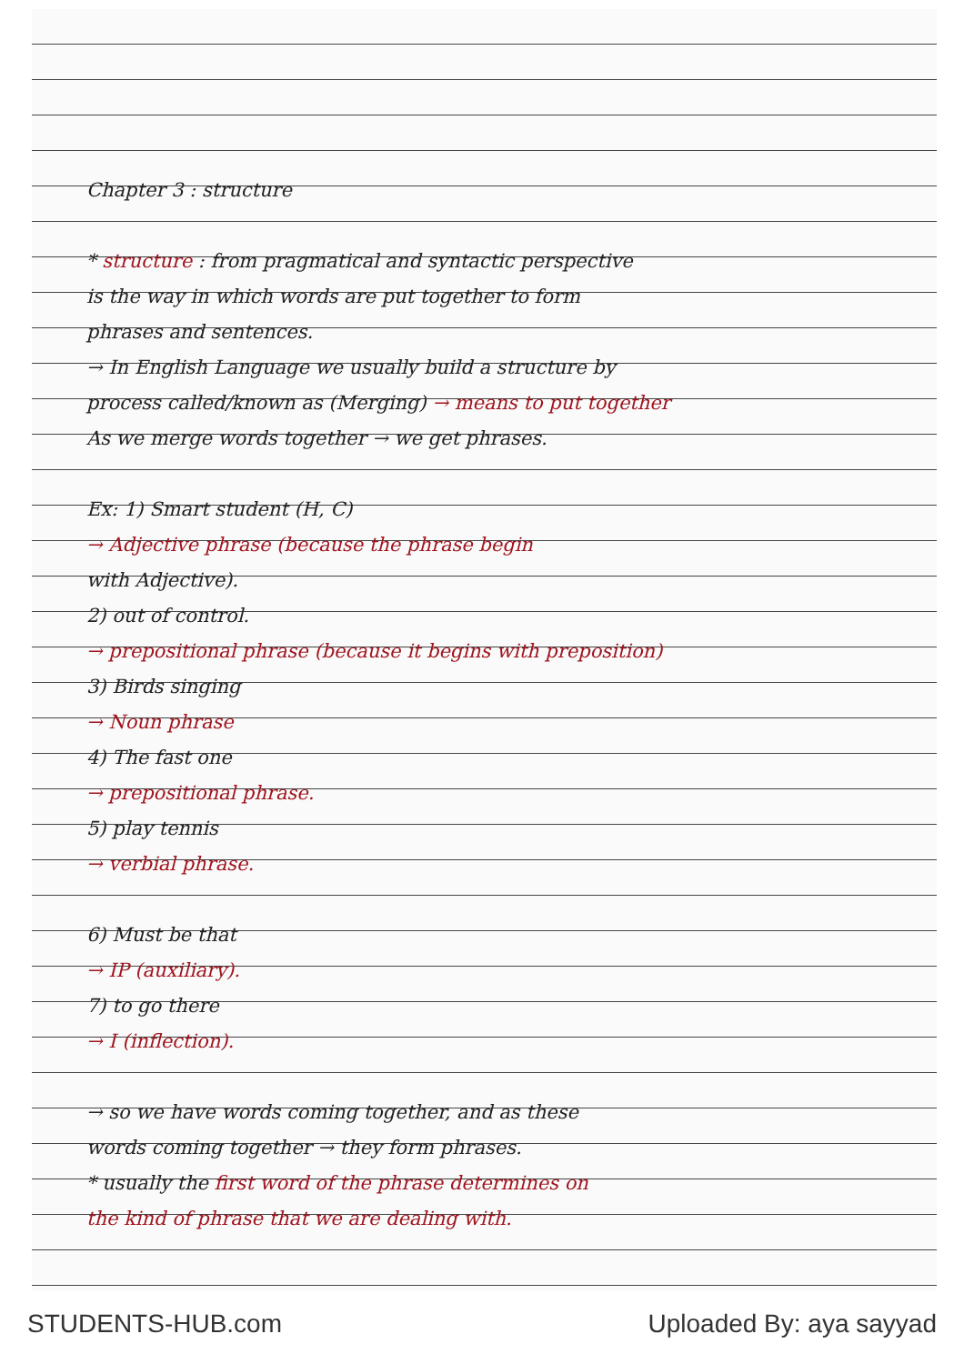Chapter 3 : structure
* structure : from pragmatical and syntactic perspective
is the way in which words are put together to form
phrases and sentences.
→ In English Language we usually build a structure by
process called/known as (Merging) → means to put together
As we merge words together → we get phrases.
Ex: 1) Smart student (H, C)
→ Adjective phrase (because the phrase begin
with Adjective).
2) out of control.
→ prepositional phrase (because it begins with preposition)
3) Birds singing
→ Noun phrase
4) The fast one
→ prepositional phrase.
5) play tennis
→ verbial phrase.
6) Must be that
→ IP (auxiliary).
7) to go there
→ I (inflection).
→ so we have words coming together, and as these
words coming together → they form phrases.
* usually the first word of the phrase determines on
the kind of phrase that we are dealing with.
STUDENTS-HUB.com Uploaded By: aya sayyad